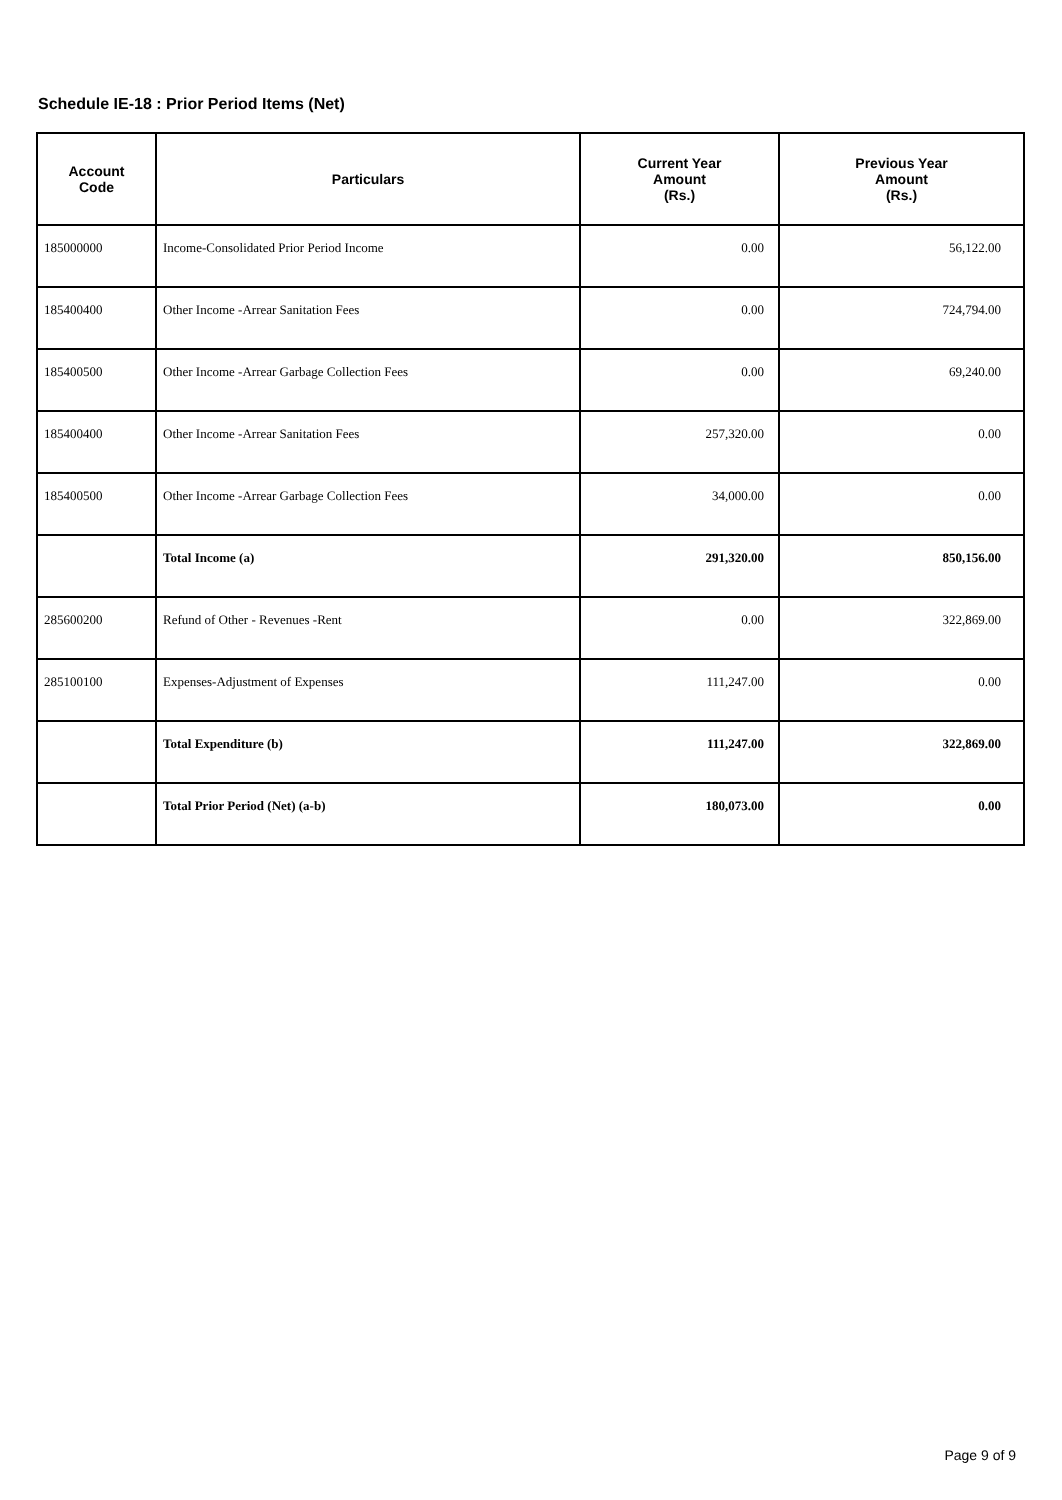Schedule IE-18 : Prior Period Items (Net)
| Account Code | Particulars | Current Year Amount (Rs.) | Previous Year Amount (Rs.) |
| --- | --- | --- | --- |
| 185000000 | Income-Consolidated Prior Period Income | 0.00 | 56,122.00 |
| 185400400 | Other Income -Arrear Sanitation Fees | 0.00 | 724,794.00 |
| 185400500 | Other Income -Arrear Garbage Collection Fees | 0.00 | 69,240.00 |
| 185400400 | Other Income -Arrear Sanitation Fees | 257,320.00 | 0.00 |
| 185400500 | Other Income -Arrear Garbage Collection Fees | 34,000.00 | 0.00 |
| | Total Income (a) | 291,320.00 | 850,156.00 |
| 285600200 | Refund of Other - Revenues -Rent | 0.00 | 322,869.00 |
| 285100100 | Expenses-Adjustment of Expenses | 111,247.00 | 0.00 |
| | Total Expenditure (b) | 111,247.00 | 322,869.00 |
| | Total Prior Period (Net) (a-b) | 180,073.00 | 0.00 |
Page 9 of 9